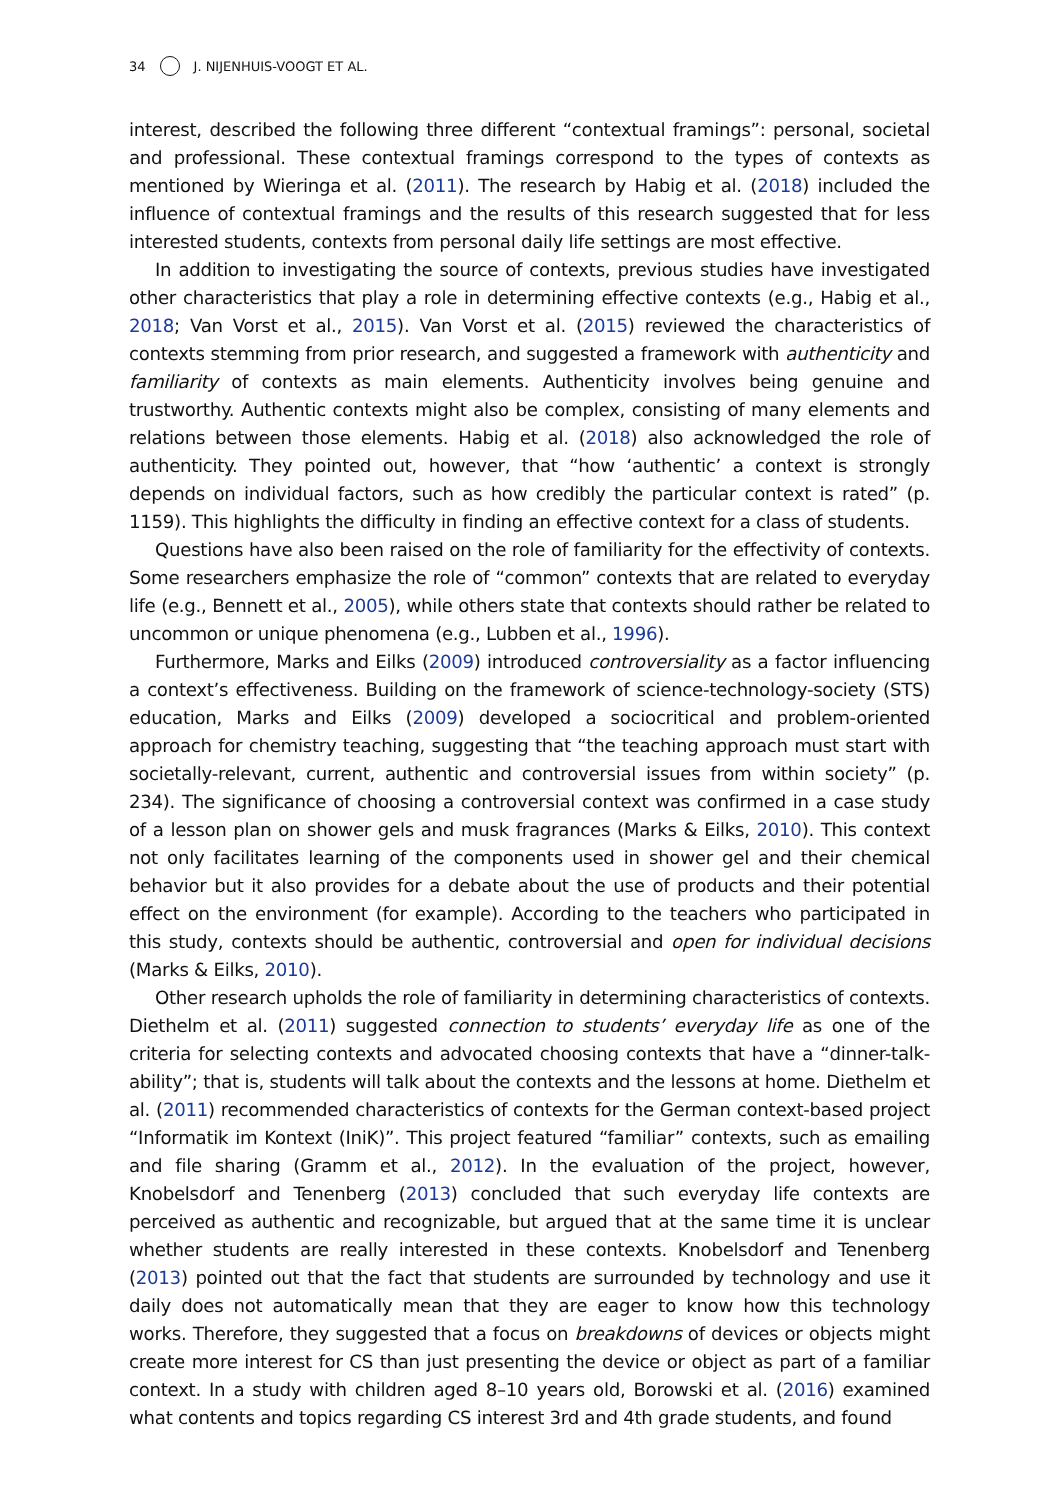34 J. NIJENHUIS-VOOGT ET AL.
interest, described the following three different “contextual framings”: personal, societal and professional. These contextual framings correspond to the types of contexts as mentioned by Wieringa et al. (2011). The research by Habig et al. (2018) included the influence of contextual framings and the results of this research suggested that for less interested students, contexts from personal daily life settings are most effective.
In addition to investigating the source of contexts, previous studies have investigated other characteristics that play a role in determining effective contexts (e.g., Habig et al., 2018; Van Vorst et al., 2015). Van Vorst et al. (2015) reviewed the characteristics of contexts stemming from prior research, and suggested a framework with authenticity and familiarity of contexts as main elements. Authenticity involves being genuine and trustworthy. Authentic contexts might also be complex, consisting of many elements and relations between those elements. Habig et al. (2018) also acknowledged the role of authenticity. They pointed out, however, that “how ‘authentic’ a context is strongly depends on individual factors, such as how credibly the particular context is rated” (p. 1159). This highlights the difficulty in finding an effective context for a class of students.
Questions have also been raised on the role of familiarity for the effectivity of contexts. Some researchers emphasize the role of “common” contexts that are related to everyday life (e.g., Bennett et al., 2005), while others state that contexts should rather be related to uncommon or unique phenomena (e.g., Lubben et al., 1996).
Furthermore, Marks and Eilks (2009) introduced controversiality as a factor influencing a context’s effectiveness. Building on the framework of science-technology-society (STS) education, Marks and Eilks (2009) developed a sociocritical and problem-oriented approach for chemistry teaching, suggesting that “the teaching approach must start with societally-relevant, current, authentic and controversial issues from within society” (p. 234). The significance of choosing a controversial context was confirmed in a case study of a lesson plan on shower gels and musk fragrances (Marks & Eilks, 2010). This context not only facilitates learning of the components used in shower gel and their chemical behavior but it also provides for a debate about the use of products and their potential effect on the environment (for example). According to the teachers who participated in this study, contexts should be authentic, controversial and open for individual decisions (Marks & Eilks, 2010).
Other research upholds the role of familiarity in determining characteristics of contexts. Diethelm et al. (2011) suggested connection to students’ everyday life as one of the criteria for selecting contexts and advocated choosing contexts that have a “dinner-talk-ability”; that is, students will talk about the contexts and the lessons at home. Diethelm et al. (2011) recommended characteristics of contexts for the German context-based project “Informatik im Kontext (IniK)”. This project featured “familiar” contexts, such as emailing and file sharing (Gramm et al., 2012). In the evaluation of the project, however, Knobelsdorf and Tenenberg (2013) concluded that such everyday life contexts are perceived as authentic and recognizable, but argued that at the same time it is unclear whether students are really interested in these contexts. Knobelsdorf and Tenenberg (2013) pointed out that the fact that students are surrounded by technology and use it daily does not automatically mean that they are eager to know how this technology works. Therefore, they suggested that a focus on breakdowns of devices or objects might create more interest for CS than just presenting the device or object as part of a familiar context. In a study with children aged 8–10 years old, Borowski et al. (2016) examined what contents and topics regarding CS interest 3rd and 4th grade students, and found